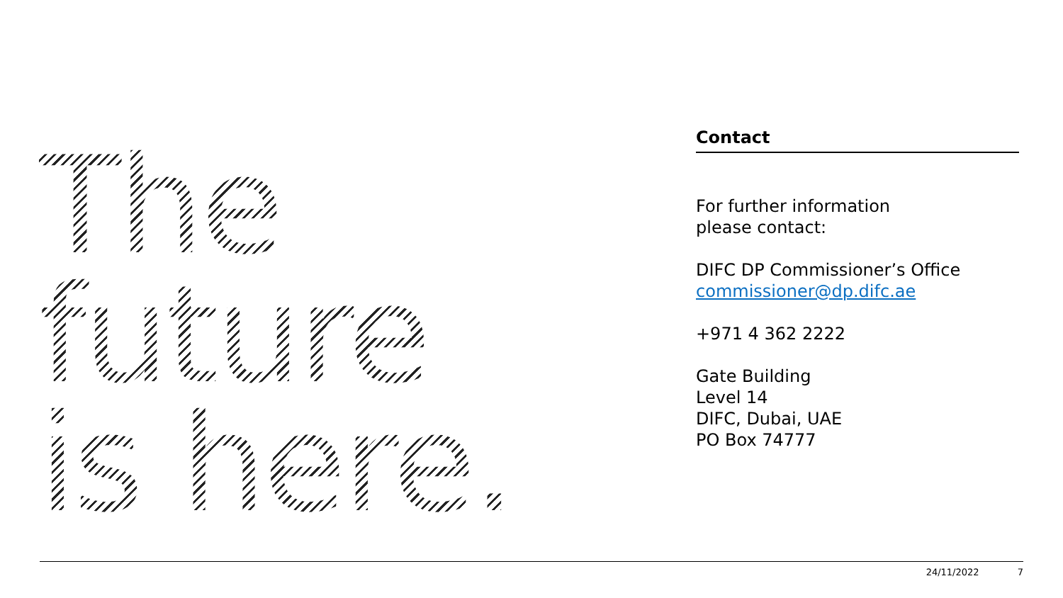The
future
is here.
Contact
For further information
please contact:
DIFC DP Commissioner’s Office
commissioner@dp.difc.ae
+971 4 362 2222
Gate Building
Level 14
DIFC, Dubai, UAE
PO Box 74777
24/11/2022 7